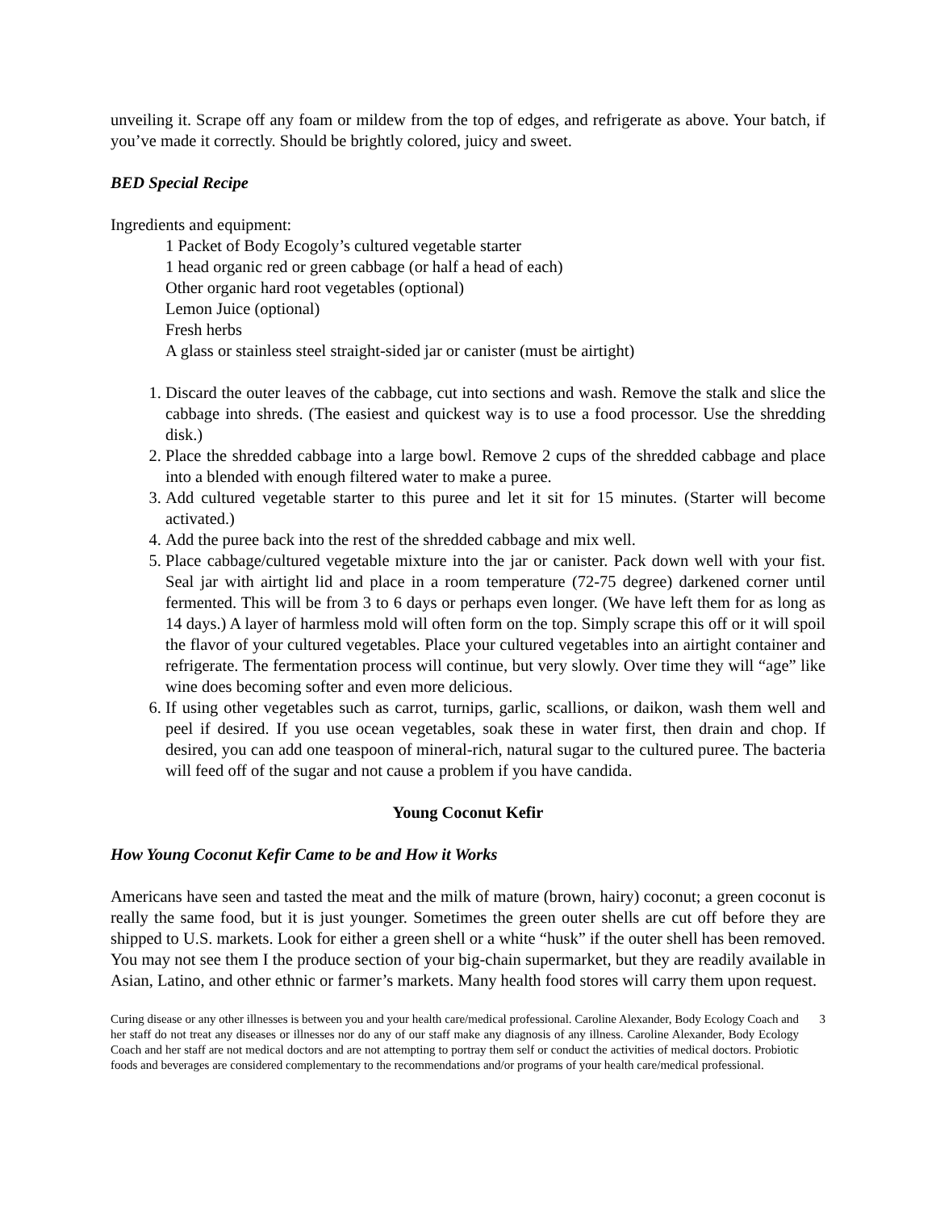unveiling it. Scrape off any foam or mildew from the top of edges, and refrigerate as above. Your batch, if you’ve made it correctly. Should be brightly colored, juicy and sweet.
BED Special Recipe
Ingredients and equipment:
1 Packet of Body Ecogoly’s cultured vegetable starter
1 head organic red or green cabbage (or half a head of each)
Other organic hard root vegetables (optional)
Lemon Juice (optional)
Fresh herbs
A glass or stainless steel straight-sided jar or canister (must be airtight)
1. Discard the outer leaves of the cabbage, cut into sections and wash. Remove the stalk and slice the cabbage into shreds. (The easiest and quickest way is to use a food processor. Use the shredding disk.)
2. Place the shredded cabbage into a large bowl. Remove 2 cups of the shredded cabbage and place into a blended with enough filtered water to make a puree.
3. Add cultured vegetable starter to this puree and let it sit for 15 minutes. (Starter will become activated.)
4. Add the puree back into the rest of the shredded cabbage and mix well.
5. Place cabbage/cultured vegetable mixture into the jar or canister. Pack down well with your fist. Seal jar with airtight lid and place in a room temperature (72-75 degree) darkened corner until fermented. This will be from 3 to 6 days or perhaps even longer. (We have left them for as long as 14 days.) A layer of harmless mold will often form on the top. Simply scrape this off or it will spoil the flavor of your cultured vegetables. Place your cultured vegetables into an airtight container and refrigerate. The fermentation process will continue, but very slowly. Over time they will “age” like wine does becoming softer and even more delicious.
6. If using other vegetables such as carrot, turnips, garlic, scallions, or daikon, wash them well and peel if desired. If you use ocean vegetables, soak these in water first, then drain and chop. If desired, you can add one teaspoon of mineral-rich, natural sugar to the cultured puree. The bacteria will feed off of the sugar and not cause a problem if you have candida.
Young Coconut Kefir
How Young Coconut Kefir Came to be and How it Works
Americans have seen and tasted the meat and the milk of mature (brown, hairy) coconut; a green coconut is really the same food, but it is just younger. Sometimes the green outer shells are cut off before they are shipped to U.S. markets. Look for either a green shell or a white “husk” if the outer shell has been removed. You may not see them I the produce section of your big-chain supermarket, but they are readily available in Asian, Latino, and other ethnic or farmer’s markets. Many health food stores will carry them upon request.
Curing disease or any other illnesses is between you and your health care/medical professional. Caroline Alexander, Body Ecology Coach and her staff do not treat any diseases or illnesses nor do any of our staff make any diagnosis of any illness. Caroline Alexander, Body Ecology Coach and her staff are not medical doctors and are not attempting to portray them self or conduct the activities of medical doctors. Probiotic foods and beverages are considered complementary to the recommendations and/or programs of your health care/medical professional.
3